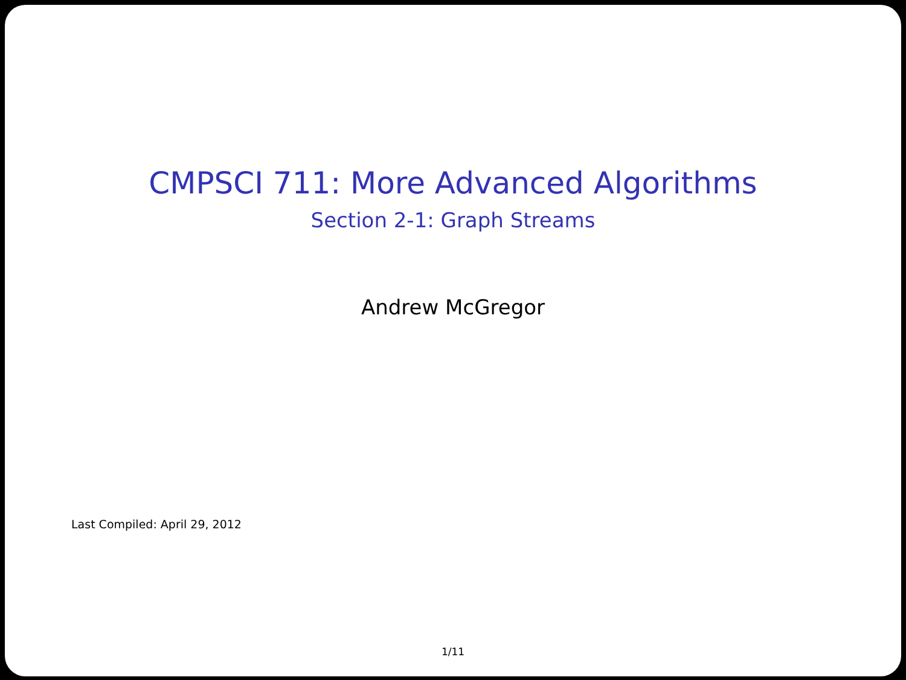CMPSCI 711: More Advanced Algorithms
Section 2-1: Graph Streams
Andrew McGregor
Last Compiled: April 29, 2012
1/11